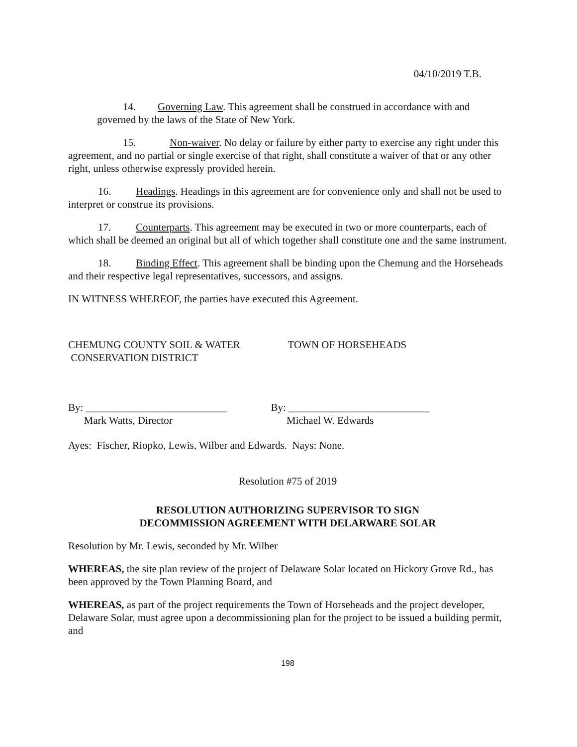04/10/2019 T.B.
14. Governing Law. This agreement shall be construed in accordance with and governed by the laws of the State of New York.
15. Non-waiver. No delay or failure by either party to exercise any right under this agreement, and no partial or single exercise of that right, shall constitute a waiver of that or any other right, unless otherwise expressly provided herein.
16. Headings. Headings in this agreement are for convenience only and shall not be used to interpret or construe its provisions.
17. Counterparts. This agreement may be executed in two or more counterparts, each of which shall be deemed an original but all of which together shall constitute one and the same instrument.
18. Binding Effect. This agreement shall be binding upon the Chemung and the Horseheads and their respective legal representatives, successors, and assigns.
IN WITNESS WHEREOF, the parties have executed this Agreement.
CHEMUNG COUNTY SOIL & WATER
CONSERVATION DISTRICT
TOWN OF HORSEHEADS
By: ___________________________
Mark Watts, Director
By: ___________________________
Michael W. Edwards
Ayes: Fischer, Riopko, Lewis, Wilber and Edwards. Nays: None.
Resolution #75 of 2019
RESOLUTION AUTHORIZING SUPERVISOR TO SIGN
DECOMMISSION AGREEMENT WITH DELARWARE SOLAR
Resolution by Mr. Lewis, seconded by Mr. Wilber
WHEREAS, the site plan review of the project of Delaware Solar located on Hickory Grove Rd., has been approved by the Town Planning Board, and
WHEREAS, as part of the project requirements the Town of Horseheads and the project developer, Delaware Solar, must agree upon a decommissioning plan for the project to be issued a building permit, and
198